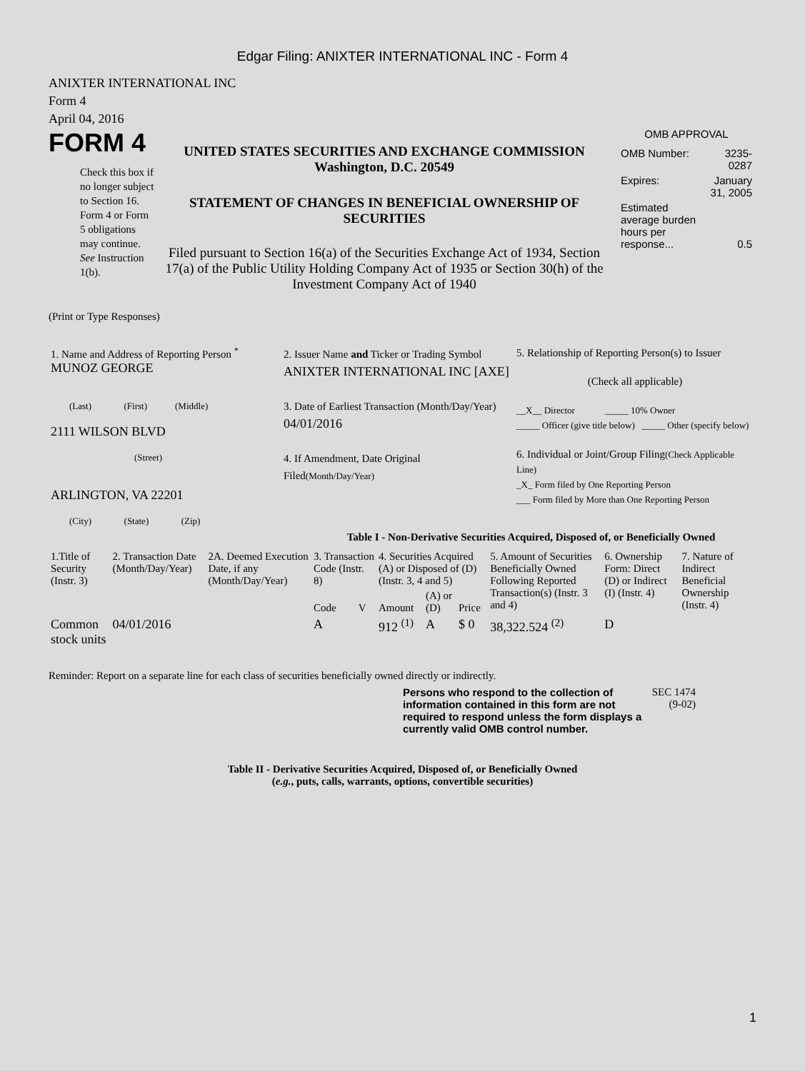Edgar Filing: ANIXTER INTERNATIONAL INC - Form 4
ANIXTER INTERNATIONAL INC
Form 4
April 04, 2016
FORM 4
Check this box if no longer subject to Section 16. Form 4 or Form 5 obligations may continue. See Instruction 1(b).
UNITED STATES SECURITIES AND EXCHANGE COMMISSION
Washington, D.C. 20549
STATEMENT OF CHANGES IN BENEFICIAL OWNERSHIP OF SECURITIES
Filed pursuant to Section 16(a) of the Securities Exchange Act of 1934, Section 17(a) of the Public Utility Holding Company Act of 1935 or Section 30(h) of the Investment Company Act of 1940
OMB APPROVAL
| OMB Number: | 3235-0287 |
| Expires: | January 31, 2005 |
| Estimated average burden hours per response... | 0.5 |
(Print or Type Responses)
| 1. Name and Address of Reporting Person <sup>*</sup> MUNOZ GEORGE (Last) (First) (Middle) 2111 WILSON BLVD (Street) ARLINGTON, VA 22201 (City) (State) (Zip) | 2. Issuer Name and Ticker or Trading Symbol ANIXTER INTERNATIONAL INC [AXE] 3. Date of Earliest Transaction (Month/Day/Year) 04/01/2016 4. If Amendment, Date Original Filed (Month/Day/Year) | 5. Relationship of Reporting Person(s) to Issuer (Check all applicable) __X__ Director _____ 10% Owner _____ Officer (give title below) _____ Other (specify below) 6. Individual or Joint/Group Filing (Check Applicable Line) _X_ Form filed by One Reporting Person ___ Form filed by More than One Reporting Person |
Table I - Non-Derivative Securities Acquired, Disposed of, or Beneficially Owned
| 1.Title of Security (Instr. 3) | 2. Transaction Date (Month/Day/Year) | 2A. Deemed Execution Date, if any (Month/Day/Year) | 3. Transaction Code (Instr. 8) | | 4. Securities Acquired (A) or Disposed of (D) (Instr. 3, 4 and 5) | | | 5. Amount of Securities Beneficially Owned Following Reported Transaction(s) (Instr. 3 and 4) | 6. Ownership Form: Direct (D) or Indirect (I) (Instr. 4) | 7. Nature of Indirect Beneficial Ownership (Instr. 4) |
| --- | --- | --- | --- | --- | --- | --- | --- | --- | --- | --- |
| | | | Code | V | Amount | (A) or (D) | Price | | | |
| Common stock units | 04/01/2016 | | A | | 912 <sup>(1)</sup> | A | $ 0 | 38,322.524 <sup>(2)</sup> | D | |
Reminder: Report on a separate line for each class of securities beneficially owned directly or indirectly.
Persons who respond to the collection of information contained in this form are not required to respond unless the form displays a currently valid OMB control number.
SEC 1474 (9-02)
Table II - Derivative Securities Acquired, Disposed of, or Beneficially Owned
(e.g., puts, calls, warrants, options, convertible securities)
1